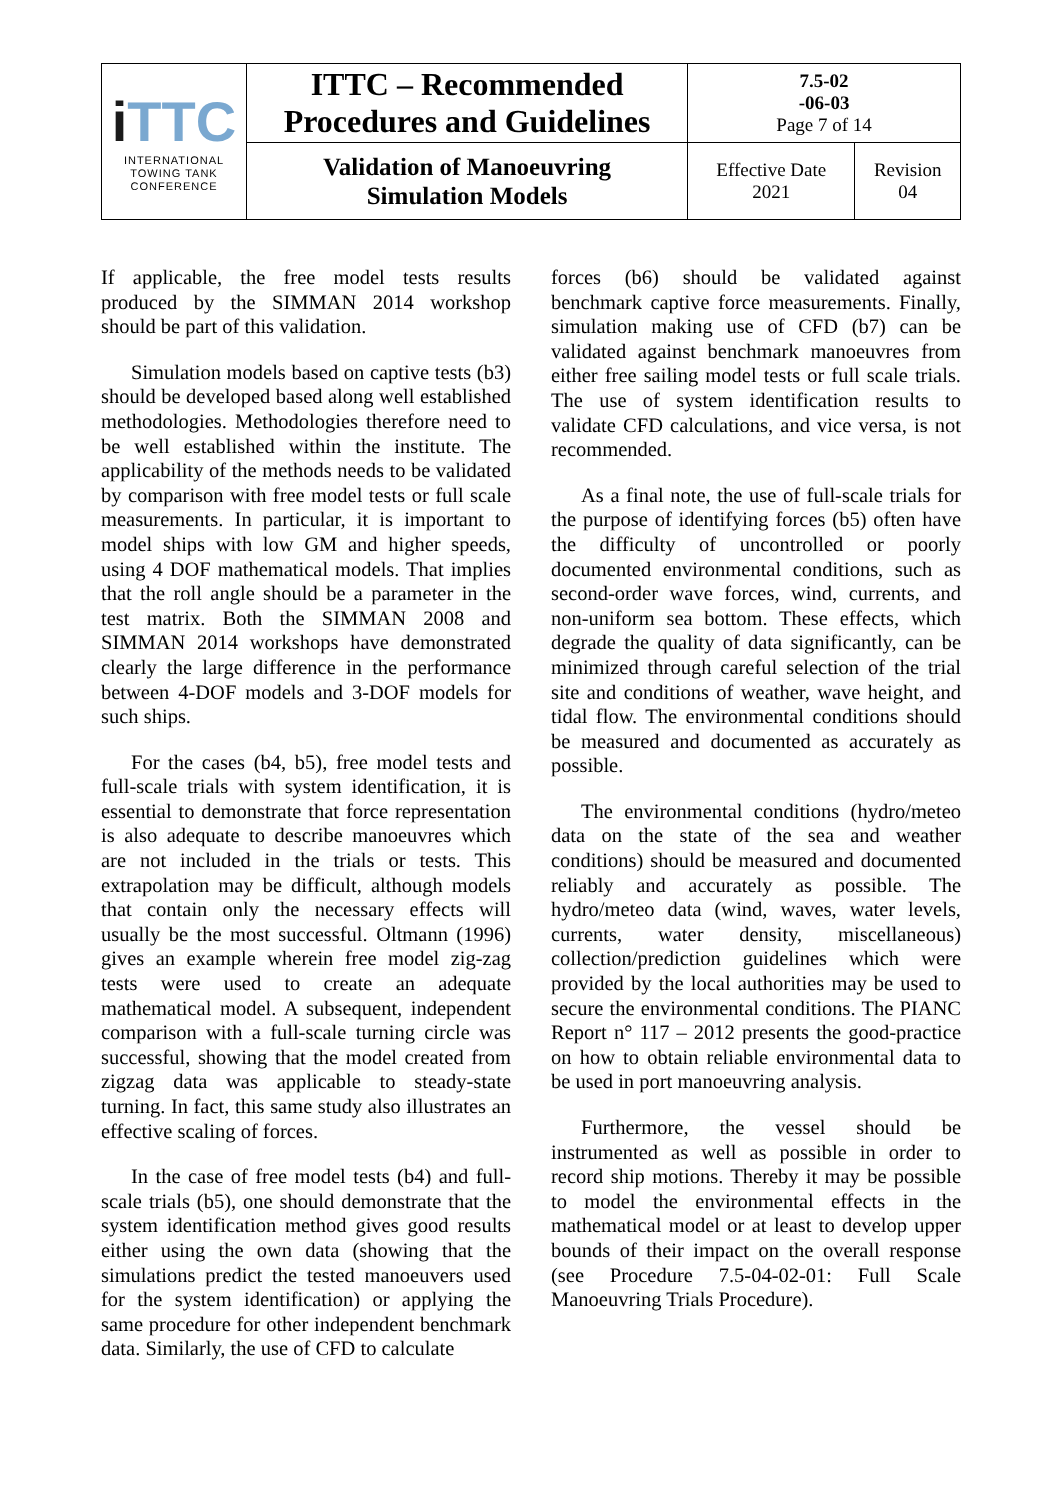| i TTC INTERNATIONAL TOWING TANK CONFERENCE | ITTC – Recommended Procedures and Guidelines | 7.5-02 -06-03 Page 7 of 14 | |
| | Validation of Manoeuvring Simulation Models | Effective Date 2021 | Revision 04 |
If applicable, the free model tests results produced by the SIMMAN 2014 workshop should be part of this validation.
Simulation models based on captive tests (b3) should be developed based along well established methodologies. Methodologies therefore need to be well established within the institute. The applicability of the methods needs to be validated by comparison with free model tests or full scale measurements. In particular, it is important to model ships with low GM and higher speeds, using 4 DOF mathematical models. That implies that the roll angle should be a parameter in the test matrix. Both the SIMMAN 2008 and SIMMAN 2014 workshops have demonstrated clearly the large difference in the performance between 4-DOF models and 3-DOF models for such ships.
For the cases (b4, b5), free model tests and full-scale trials with system identification, it is essential to demonstrate that force representation is also adequate to describe manoeuvres which are not included in the trials or tests. This extrapolation may be difficult, although models that contain only the necessary effects will usually be the most successful. Oltmann (1996) gives an example wherein free model zig-zag tests were used to create an adequate mathematical model. A subsequent, independent comparison with a full-scale turning circle was successful, showing that the model created from zigzag data was applicable to steady-state turning. In fact, this same study also illustrates an effective scaling of forces.
In the case of free model tests (b4) and full-scale trials (b5), one should demonstrate that the system identification method gives good results either using the own data (showing that the simulations predict the tested manoeuvers used for the system identification) or applying the same procedure for other independent benchmark data. Similarly, the use of CFD to calculate
forces (b6) should be validated against benchmark captive force measurements. Finally, simulation making use of CFD (b7) can be validated against benchmark manoeuvres from either free sailing model tests or full scale trials. The use of system identification results to validate CFD calculations, and vice versa, is not recommended.
As a final note, the use of full-scale trials for the purpose of identifying forces (b5) often have the difficulty of uncontrolled or poorly documented environmental conditions, such as second-order wave forces, wind, currents, and non-uniform sea bottom. These effects, which degrade the quality of data significantly, can be minimized through careful selection of the trial site and conditions of weather, wave height, and tidal flow. The environmental conditions should be measured and documented as accurately as possible.
The environmental conditions (hydro/meteo data on the state of the sea and weather conditions) should be measured and documented reliably and accurately as possible. The hydro/meteo data (wind, waves, water levels, currents, water density, miscellaneous) collection/prediction guidelines which were provided by the local authorities may be used to secure the environmental conditions. The PIANC Report n° 117 – 2012 presents the good-practice on how to obtain reliable environmental data to be used in port manoeuvring analysis.
Furthermore, the vessel should be instrumented as well as possible in order to record ship motions. Thereby it may be possible to model the environmental effects in the mathematical model or at least to develop upper bounds of their impact on the overall response (see Procedure 7.5-04-02-01: Full Scale Manoeuvring Trials Procedure).